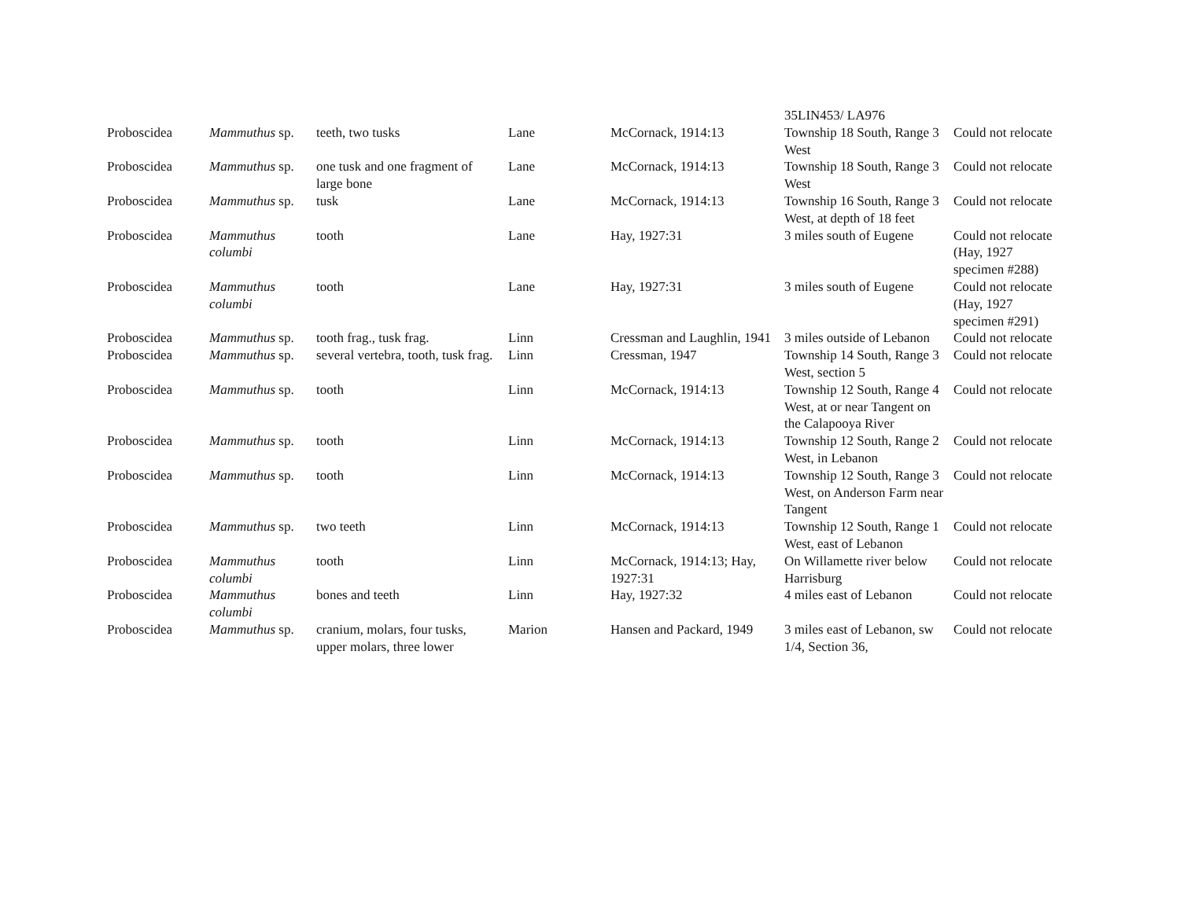| | | | | | 35LIN453/ LA976 | |
| Proboscidea | Mammuthus sp. | teeth, two tusks | Lane | McCornack, 1914:13 | Township 18 South, Range 3 West | Could not relocate |
| Proboscidea | Mammuthus sp. | one tusk and one fragment of large bone | Lane | McCornack, 1914:13 | Township 18 South, Range 3 West | Could not relocate |
| Proboscidea | Mammuthus sp. | tusk | Lane | McCornack, 1914:13 | Township 16 South, Range 3 West, at depth of 18 feet | Could not relocate |
| Proboscidea | Mammuthus columbi | tooth | Lane | Hay, 1927:31 | 3 miles south of Eugene | Could not relocate (Hay, 1927 specimen #288) |
| Proboscidea | Mammuthus columbi | tooth | Lane | Hay, 1927:31 | 3 miles south of Eugene | Could not relocate (Hay, 1927 specimen #291) |
| Proboscidea | Mammuthus sp. | tooth frag., tusk frag. | Linn | Cressman and Laughlin, 1941 | 3 miles outside of Lebanon | Could not relocate |
| Proboscidea | Mammuthus sp. | several vertebra, tooth, tusk frag. | Linn | Cressman, 1947 | Township 14 South, Range 3 West, section 5 | Could not relocate |
| Proboscidea | Mammuthus sp. | tooth | Linn | McCornack, 1914:13 | Township 12 South, Range 4 West, at or near Tangent on the Calapooya River | Could not relocate |
| Proboscidea | Mammuthus sp. | tooth | Linn | McCornack, 1914:13 | Township 12 South, Range 2 West, in Lebanon | Could not relocate |
| Proboscidea | Mammuthus sp. | tooth | Linn | McCornack, 1914:13 | Township 12 South, Range 3 West, on Anderson Farm near Tangent | Could not relocate |
| Proboscidea | Mammuthus sp. | two teeth | Linn | McCornack, 1914:13 | Township 12 South, Range 1 West, east of Lebanon | Could not relocate |
| Proboscidea | Mammuthus columbi | tooth | Linn | McCornack, 1914:13; Hay, 1927:31 | On Willamette river below Harrisburg | Could not relocate |
| Proboscidea | Mammuthus columbi | bones and teeth | Linn | Hay, 1927:32 | 4 miles east of Lebanon | Could not relocate |
| Proboscidea | Mammuthus sp. | cranium, molars, four tusks, upper molars, three lower | Marion | Hansen and Packard, 1949 | 3 miles east of Lebanon, sw 1/4, Section 36, | Could not relocate |